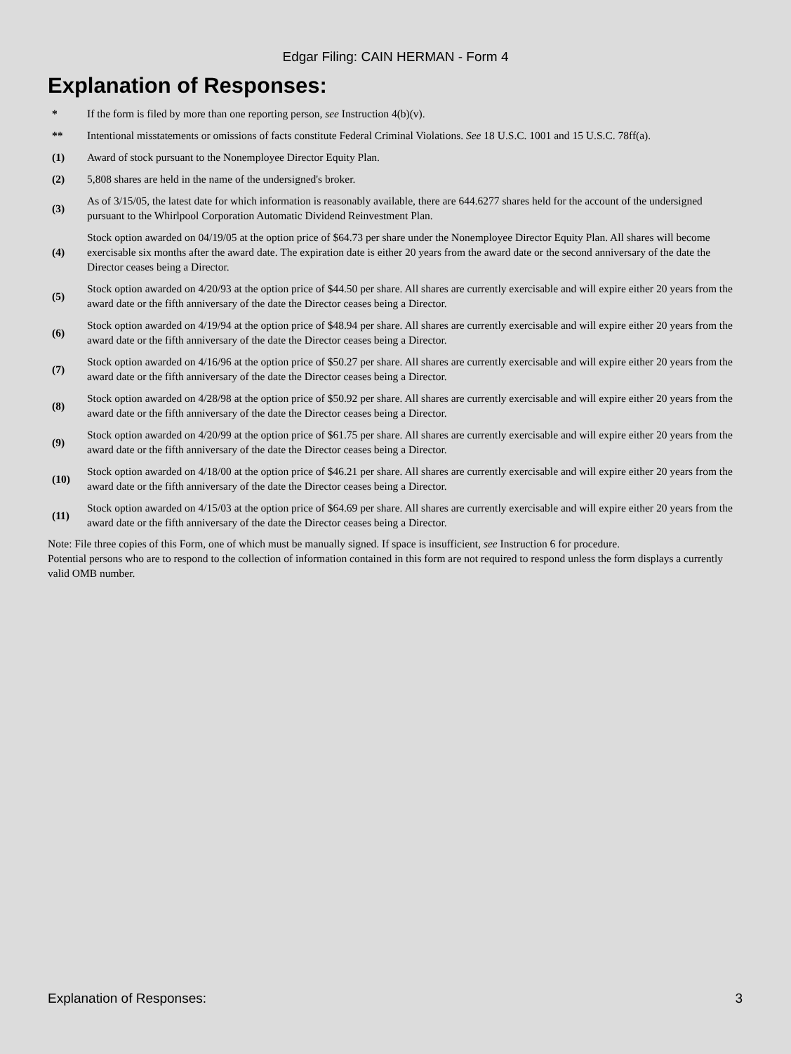Edgar Filing: CAIN HERMAN - Form 4
Explanation of Responses:
| * | If the form is filed by more than one reporting person, see Instruction 4(b)(v). |
| ** | Intentional misstatements or omissions of facts constitute Federal Criminal Violations. See 18 U.S.C. 1001 and 15 U.S.C. 78ff(a). |
| (1) | Award of stock pursuant to the Nonemployee Director Equity Plan. |
| (2) | 5,808 shares are held in the name of the undersigned's broker. |
| (3) | As of 3/15/05, the latest date for which information is reasonably available, there are 644.6277 shares held for the account of the undersigned pursuant to the Whirlpool Corporation Automatic Dividend Reinvestment Plan. |
| (4) | Stock option awarded on 04/19/05 at the option price of $64.73 per share under the Nonemployee Director Equity Plan. All shares will become exercisable six months after the award date. The expiration date is either 20 years from the award date or the second anniversary of the date the Director ceases being a Director. |
| (5) | Stock option awarded on 4/20/93 at the option price of $44.50 per share. All shares are currently exercisable and will expire either 20 years from the award date or the fifth anniversary of the date the Director ceases being a Director. |
| (6) | Stock option awarded on 4/19/94 at the option price of $48.94 per share. All shares are currently exercisable and will expire either 20 years from the award date or the fifth anniversary of the date the Director ceases being a Director. |
| (7) | Stock option awarded on 4/16/96 at the option price of $50.27 per share. All shares are currently exercisable and will expire either 20 years from the award date or the fifth anniversary of the date the Director ceases being a Director. |
| (8) | Stock option awarded on 4/28/98 at the option price of $50.92 per share. All shares are currently exercisable and will expire either 20 years from the award date or the fifth anniversary of the date the Director ceases being a Director. |
| (9) | Stock option awarded on 4/20/99 at the option price of $61.75 per share. All shares are currently exercisable and will expire either 20 years from the award date or the fifth anniversary of the date the Director ceases being a Director. |
| (10) | Stock option awarded on 4/18/00 at the option price of $46.21 per share. All shares are currently exercisable and will expire either 20 years from the award date or the fifth anniversary of the date the Director ceases being a Director. |
| (11) | Stock option awarded on 4/15/03 at the option price of $64.69 per share. All shares are currently exercisable and will expire either 20 years from the award date or the fifth anniversary of the date the Director ceases being a Director. |
Note: File three copies of this Form, one of which must be manually signed. If space is insufficient, see Instruction 6 for procedure.
Potential persons who are to respond to the collection of information contained in this form are not required to respond unless the form displays a currently valid OMB number.
Explanation of Responses: 3